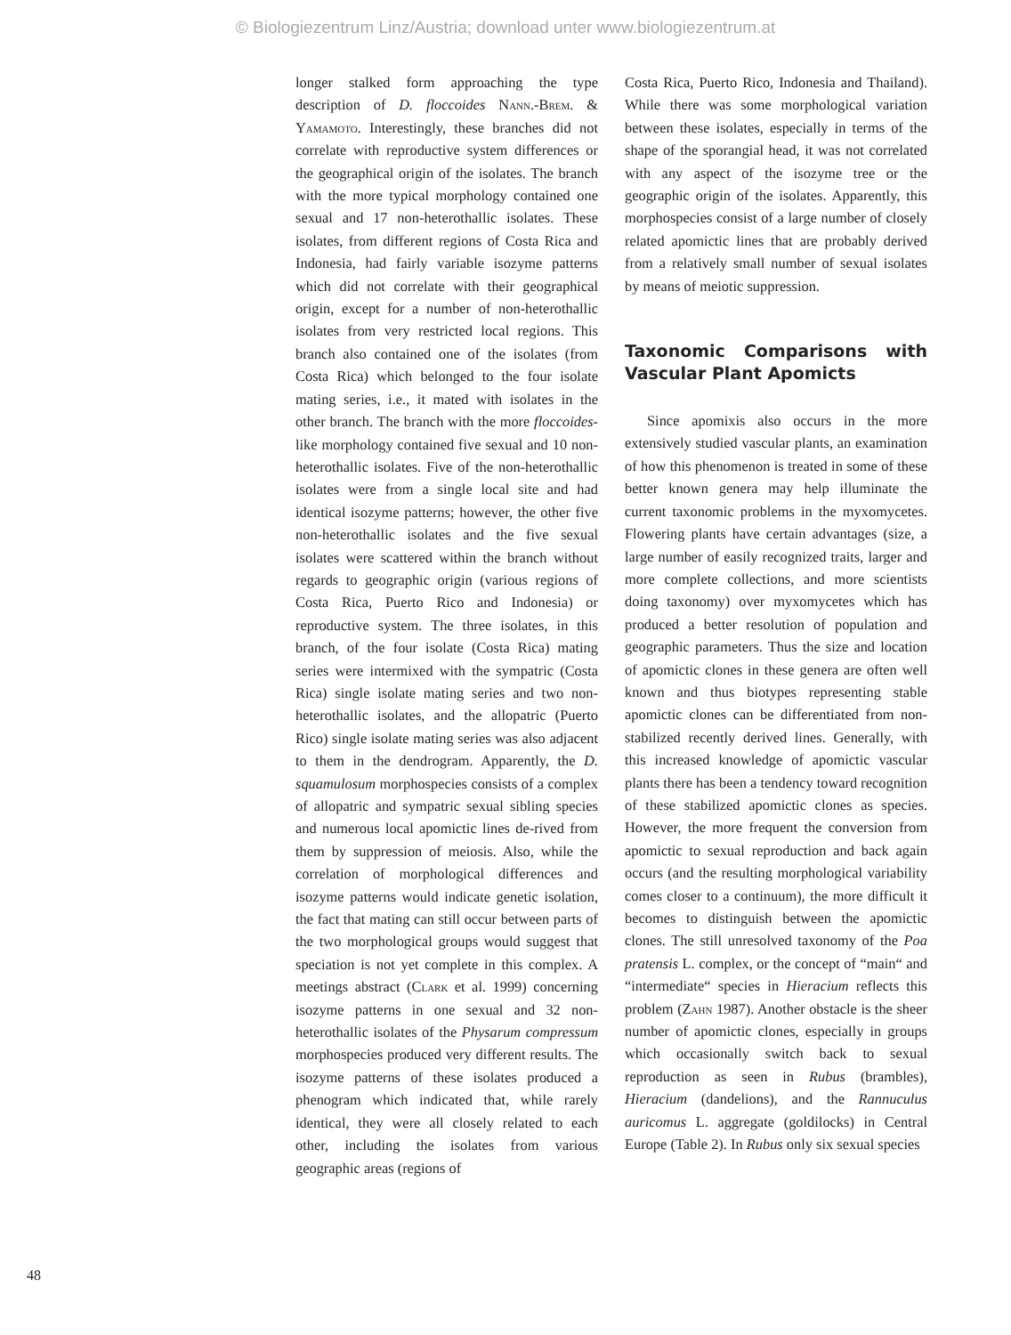© Biologiezentrum Linz/Austria; download unter www.biologiezentrum.at
longer stalked form approaching the type description of D. floccoides Nann.-Brem. & Yamamoto. Interestingly, these branches did not correlate with reproductive system differences or the geographical origin of the isolates. The branch with the more typical morphology contained one sexual and 17 non-heterothallic isolates. These isolates, from different regions of Costa Rica and Indonesia, had fairly variable isozyme patterns which did not correlate with their geographical origin, except for a number of non-heterothallic isolates from very restricted local regions. This branch also contained one of the isolates (from Costa Rica) which belonged to the four isolate mating series, i.e., it mated with isolates in the other branch. The branch with the more floccoides-like morphology contained five sexual and 10 non-heterothallic isolates. Five of the non-heterothallic isolates were from a single local site and had identical isozyme patterns; however, the other five non-heterothallic isolates and the five sexual isolates were scattered within the branch without regards to geographic origin (various regions of Costa Rica, Puerto Rico and Indonesia) or reproductive system. The three isolates, in this branch, of the four isolate (Costa Rica) mating series were intermixed with the sympatric (Costa Rica) single isolate mating series and two non-heterothallic isolates, and the allopatric (Puerto Rico) single isolate mating series was also adjacent to them in the dendrogram. Apparently, the D. squamulosum morphospecies consists of a complex of allopatric and sympatric sexual sibling species and numerous local apomictic lines de-rived from them by suppression of meiosis. Also, while the correlation of morphological differences and isozyme patterns would indicate genetic isolation, the fact that mating can still occur between parts of the two morphological groups would suggest that speciation is not yet complete in this complex. A meetings abstract (Clark et al. 1999) concerning isozyme patterns in one sexual and 32 non-heterothallic isolates of the Physarum compressum morphospecies produced very different results. The isozyme patterns of these isolates produced a phenogram which indicated that, while rarely identical, they were all closely related to each other, including the isolates from various geographic areas (regions of
Costa Rica, Puerto Rico, Indonesia and Thailand). While there was some morphological variation between these isolates, especially in terms of the shape of the sporangial head, it was not correlated with any aspect of the isozyme tree or the geographic origin of the isolates. Apparently, this morphospecies consist of a large number of closely related apomictic lines that are probably derived from a relatively small number of sexual isolates by means of meiotic suppression.
Taxonomic Comparisons with Vascular Plant Apomicts
Since apomixis also occurs in the more extensively studied vascular plants, an examination of how this phenomenon is treated in some of these better known genera may help illuminate the current taxonomic problems in the myxomycetes. Flowering plants have certain advantages (size, a large number of easily recognized traits, larger and more complete collections, and more scientists doing taxonomy) over myxomycetes which has produced a better resolution of population and geographic parameters. Thus the size and location of apomictic clones in these genera are often well known and thus biotypes representing stable apomictic clones can be differentiated from non-stabilized recently derived lines. Generally, with this increased knowledge of apomictic vascular plants there has been a tendency toward recognition of these stabilized apomictic clones as species. However, the more frequent the conversion from apomictic to sexual reproduction and back again occurs (and the resulting morphological variability comes closer to a continuum), the more difficult it becomes to distinguish between the apomictic clones. The still unresolved taxonomy of the Poa pratensis L. complex, or the concept of “main“ and “intermediate“ species in Hieracium reflects this problem (Zahn 1987). Another obstacle is the sheer number of apomictic clones, especially in groups which occasionally switch back to sexual reproduction as seen in Rubus (brambles), Hieracium (dandelions), and the Rannuculus auricomus L. aggregate (goldilocks) in Central Europe (Table 2). In Rubus only six sexual species
48